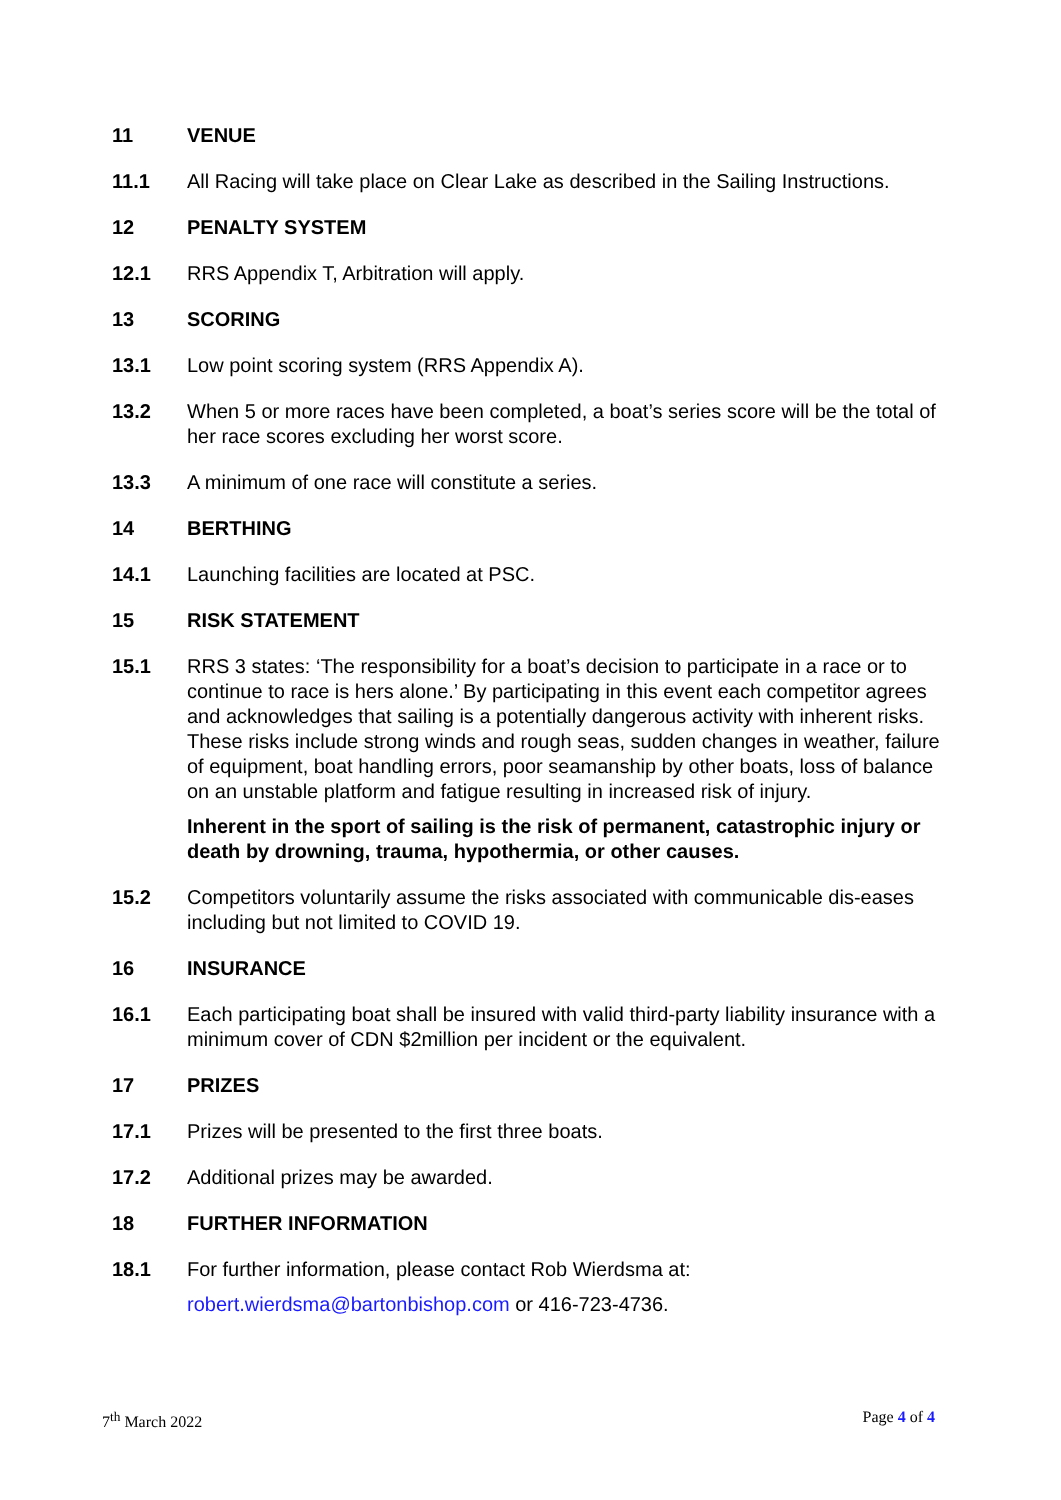11 VENUE
11.1 All Racing will take place on Clear Lake as described in the Sailing Instructions.
12 PENALTY SYSTEM
12.1 RRS Appendix T, Arbitration will apply.
13 SCORING
13.1 Low point scoring system (RRS Appendix A).
13.2 When 5 or more races have been completed, a boat’s series score will be the total of her race scores excluding her worst score.
13.3 A minimum of one race will constitute a series.
14 BERTHING
14.1 Launching facilities are located at PSC.
15 RISK STATEMENT
15.1 RRS 3 states: ‘The responsibility for a boat’s decision to participate in a race or to continue to race is hers alone.’ By participating in this event each competitor agrees and acknowledges that sailing is a potentially dangerous activity with inherent risks. These risks include strong winds and rough seas, sudden changes in weather, failure of equipment, boat handling errors, poor seamanship by other boats, loss of balance on an unstable platform and fatigue resulting in increased risk of injury.
Inherent in the sport of sailing is the risk of permanent, catastrophic injury or death by drowning, trauma, hypothermia, or other causes.
15.2 Competitors voluntarily assume the risks associated with communicable dis-eases including but not limited to COVID 19.
16 INSURANCE
16.1 Each participating boat shall be insured with valid third-party liability insurance with a minimum cover of CDN $2million per incident or the equivalent.
17 PRIZES
17.1 Prizes will be presented to the first three boats.
17.2 Additional prizes may be awarded.
18 FURTHER INFORMATION
18.1 For further information, please contact Rob Wierdsma at:
robert.wierdsma@bartonbishop.com or 416-723-4736.
7<sup>th</sup> March 2022 Page 4 of 4